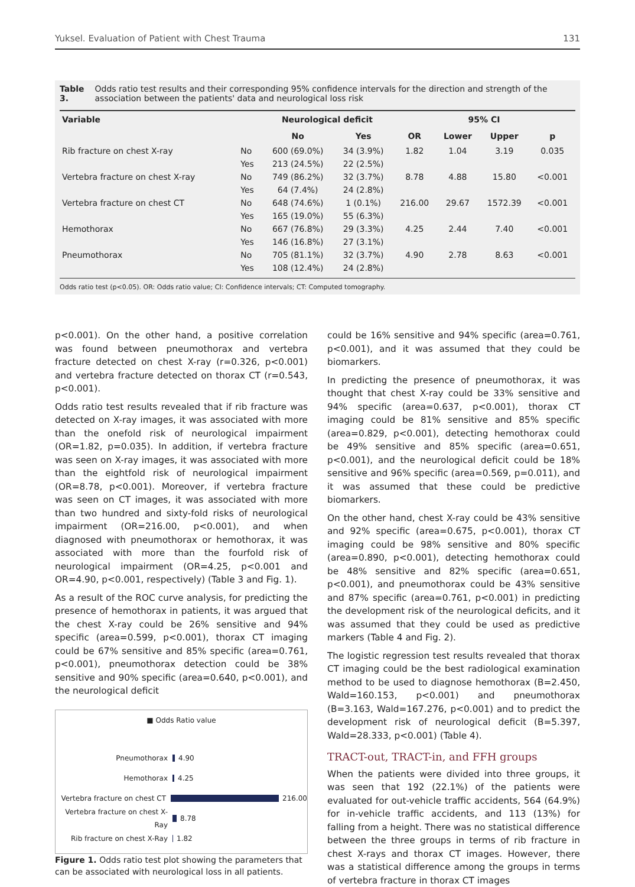Yuksel. Evaluation of Patient with Chest Trauma 131
Table 3. Odds ratio test results and their corresponding 95% confidence intervals for the direction and strength of the association between the patients' data and neurological loss risk
| Variable | | Neurological deficit | | 95% CI | | | |
| --- | --- | --- | --- | --- | --- | --- | --- |
| | | No | Yes | OR | Lower | Upper | p |
| Rib fracture on chest X-ray | No | 600 (69.0%) | 34 (3.9%) | 1.82 | 1.04 | 3.19 | 0.035 |
| | Yes | 213 (24.5%) | 22 (2.5%) | | | | |
| Vertebra fracture on chest X-ray | No | 749 (86.2%) | 32 (3.7%) | 8.78 | 4.88 | 15.80 | <0.001 |
| | Yes | 64 (7.4%) | 24 (2.8%) | | | | |
| Vertebra fracture on chest CT | No | 648 (74.6%) | 1 (0.1%) | 216.00 | 29.67 | 1572.39 | <0.001 |
| | Yes | 165 (19.0%) | 55 (6.3%) | | | | |
| Hemothorax | No | 667 (76.8%) | 29 (3.3%) | 4.25 | 2.44 | 7.40 | <0.001 |
| | Yes | 146 (16.8%) | 27 (3.1%) | | | | |
| Pneumothorax | No | 705 (81.1%) | 32 (3.7%) | 4.90 | 2.78 | 8.63 | <0.001 |
| | Yes | 108 (12.4%) | 24 (2.8%) | | | | |
Odds ratio test (p<0.05). OR: Odds ratio value; CI: Confidence intervals; CT: Computed tomography.
p<0.001). On the other hand, a positive correlation was found between pneumothorax and vertebra fracture detected on chest X-ray (r=0.326, p<0.001) and vertebra fracture detected on thorax CT (r=0.543, p<0.001).
Odds ratio test results revealed that if rib fracture was detected on X-ray images, it was associated with more than the onefold risk of neurological impairment (OR=1.82, p=0.035). In addition, if vertebra fracture was seen on X-ray images, it was associated with more than the eightfold risk of neurological impairment (OR=8.78, p<0.001). Moreover, if vertebra fracture was seen on CT images, it was associated with more than two hundred and sixty-fold risks of neurological impairment (OR=216.00, p<0.001), and when diagnosed with pneumothorax or hemothorax, it was associated with more than the fourfold risk of neurological impairment (OR=4.25, p<0.001 and OR=4.90, p<0.001, respectively) (Table 3 and Fig. 1).
As a result of the ROC curve analysis, for predicting the presence of hemothorax in patients, it was argued that the chest X-ray could be 26% sensitive and 94% specific (area=0.599, p<0.001), thorax CT imaging could be 67% sensitive and 85% specific (area=0.761, p<0.001), pneumothorax detection could be 38% sensitive and 90% specific (area=0.640, p<0.001), and the neurological deficit
■ Odds Ratio value
Pneumothorax 4.90
Hemothorax 4.25
Vertebra fracture on chest CT 216.00
Vertebra fracture on chest X-Ray 8.78
Rib fracture on chest X-Ray 1.82
Figure 1. Odds ratio test plot showing the parameters that can be associated with neurological loss in all patients.
could be 16% sensitive and 94% specific (area=0.761, p<0.001), and it was assumed that they could be biomarkers.
In predicting the presence of pneumothorax, it was thought that chest X-ray could be 33% sensitive and 94% specific (area=0.637, p<0.001), thorax CT imaging could be 81% sensitive and 85% specific (area=0.829, p<0.001), detecting hemothorax could be 49% sensitive and 85% specific (area=0.651, p<0.001), and the neurological deficit could be 18% sensitive and 96% specific (area=0.569, p=0.011), and it was assumed that these could be predictive biomarkers.
On the other hand, chest X-ray could be 43% sensitive and 92% specific (area=0.675, p<0.001), thorax CT imaging could be 98% sensitive and 80% specific (area=0.890, p<0.001), detecting hemothorax could be 48% sensitive and 82% specific (area=0.651, p<0.001), and pneumothorax could be 43% sensitive and 87% specific (area=0.761, p<0.001) in predicting the development risk of the neurological deficits, and it was assumed that they could be used as predictive markers (Table 4 and Fig. 2).
The logistic regression test results revealed that thorax CT imaging could be the best radiological examination method to be used to diagnose hemothorax (B=2.450, Wald=160.153, p<0.001) and pneumothorax (B=3.163, Wald=167.276, p<0.001) and to predict the development risk of neurological deficit (B=5.397, Wald=28.333, p<0.001) (Table 4).
TRACT-out, TRACT-in, and FFH groups
When the patients were divided into three groups, it was seen that 192 (22.1%) of the patients were evaluated for out-vehicle traffic accidents, 564 (64.9%) for in-vehicle traffic accidents, and 113 (13%) for falling from a height. There was no statistical difference between the three groups in terms of rib fracture in chest X-rays and thorax CT images. However, there was a statistical difference among the groups in terms of vertebra fracture in thorax CT images